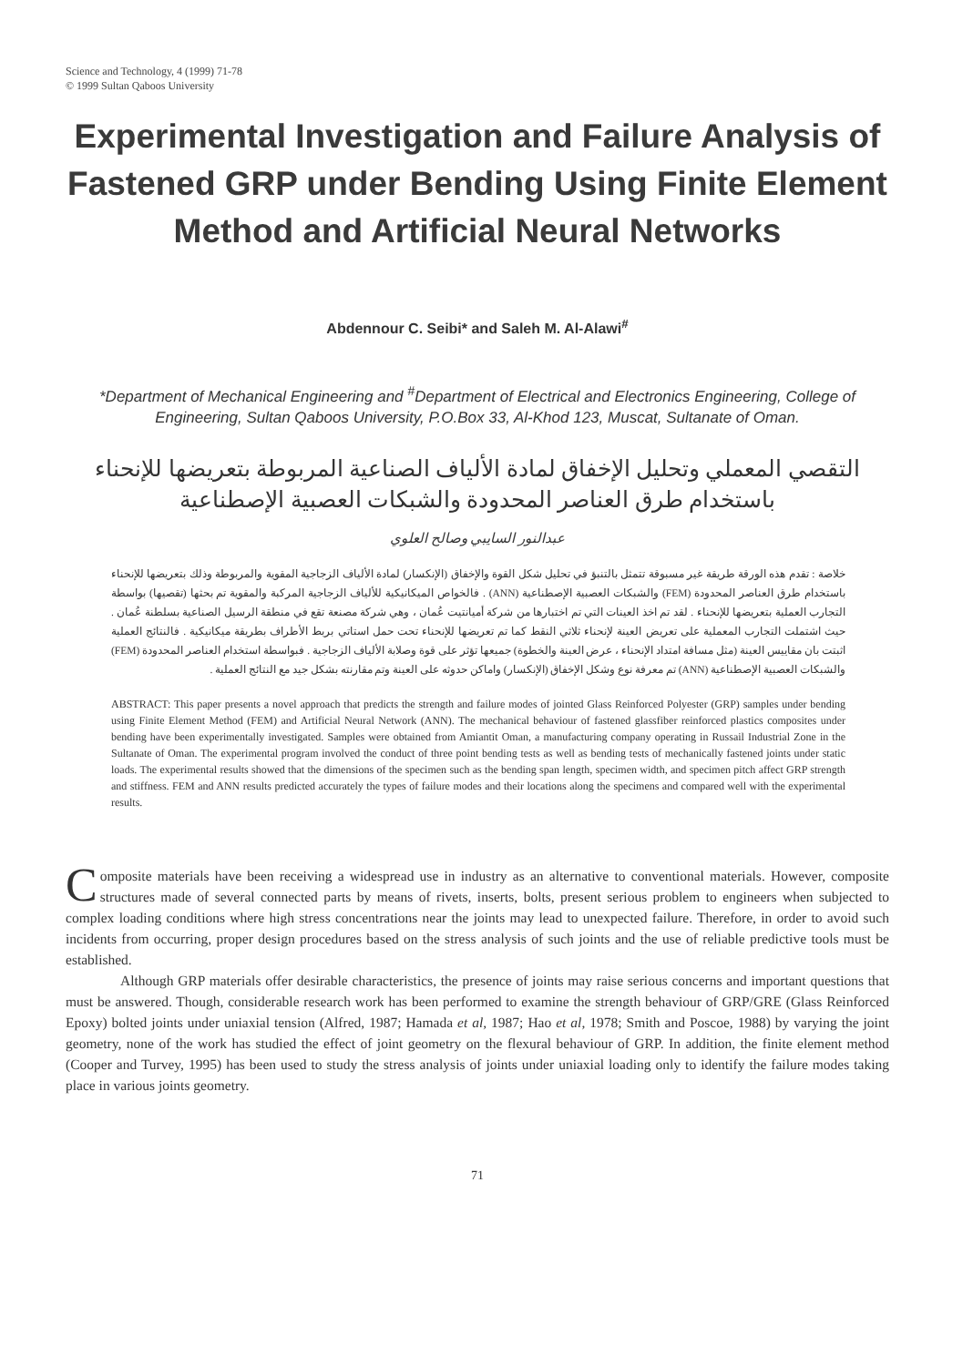Science and Technology, 4 (1999) 71-78
© 1999 Sultan Qaboos University
Experimental Investigation and Failure Analysis of Fastened GRP under Bending Using Finite Element Method and Artificial Neural Networks
Abdennour C. Seibi* and Saleh M. Al-Alawi<sup>#</sup>
*Department of Mechanical Engineering and <sup>#</sup>Department of Electrical and Electronics Engineering, College of Engineering, Sultan Qaboos University, P.O.Box 33, Al-Khod 123, Muscat, Sultanate of Oman.
التقصي المعملي وتحليل الإخفاق لمادة الألياف الصناعية المربوطة بتعريضها للإنحناء
باستخدام طرق العناصر المحدودة والشبكات العصبية الإصطناعية
عبدالنور السايبي وصالح العلوي
خلاصة : تقدم هذه الورقة طريقة غير مسبوقة تتمثل بالتنبؤ في تحليل شكل القوة والإخفاق (الإنكسار) لمادة الألياف الزجاجية المقوية والمربوطة وذلك بتعريضها للإنحناء باستخدام طرق العناصر المحدودة (FEM) والشبكات العصبية الإصطناعية (ANN) . فالخواص الميكانيكية للألياف الزجاجية المركبة والمقوية تم بحثها (تقصيها) بواسطة التجارب العملية بتعريضها للإنحناء . لقد تم اخذ العينات التي تم اختبارها من شركة أميانتيت عُمان ، وهي شركة مصنعة تقع في منطقة الرسيل الصناعية بسلطنة عُمان . حيث اشتملت التجارب المعملية على تعريض العينة لإنحناء ثلاثي النقط كما تم تعريضها للإنحناء تحت حمل استاتي بربط الأطراف بطريقة ميكانيكية . فالنتائج العملية اثبتت بان مقاييس العينة (مثل مسافة امتداد الإنحناء ، عرض العينة والخطوة) جميعها تؤثر على قوة وصلابة الألياف الزجاجية . فبواسطة استخدام العناصر المحدودة (FEM) والشبكات العصبية الإصطناعية (ANN) تم معرفة نوع وشكل الإخفاق (الإنكسار) واماكن حدوثه على العينة وتم مقارنته بشكل جيد مع النتائج العملية .
ABSTRACT: This paper presents a novel approach that predicts the strength and failure modes of jointed Glass Reinforced Polyester (GRP) samples under bending using Finite Element Method (FEM) and Artificial Neural Network (ANN). The mechanical behaviour of fastened glassfiber reinforced plastics composites under bending have been experimentally investigated. Samples were obtained from Amiantit Oman, a manufacturing company operating in Russail Industrial Zone in the Sultanate of Oman. The experimental program involved the conduct of three point bending tests as well as bending tests of mechanically fastened joints under static loads. The experimental results showed that the dimensions of the specimen such as the bending span length, specimen width, and specimen pitch affect GRP strength and stiffness. FEM and ANN results predicted accurately the types of failure modes and their locations along the specimens and compared well with the experimental results.
Composite materials have been receiving a widespread use in industry as an alternative to conventional materials. However, composite structures made of several connected parts by means of rivets, inserts, bolts, present serious problem to engineers when subjected to complex loading conditions where high stress concentrations near the joints may lead to unexpected failure. Therefore, in order to avoid such incidents from occurring, proper design procedures based on the stress analysis of such joints and the use of reliable predictive tools must be established.
Although GRP materials offer desirable characteristics, the presence of joints may raise serious concerns and important questions that must be answered. Though, considerable research work has been performed to examine the strength behaviour of GRP/GRE (Glass Reinforced Epoxy) bolted joints under uniaxial tension (Alfred, 1987; Hamada et al, 1987; Hao et al, 1978; Smith and Poscoe, 1988) by varying the joint geometry, none of the work has studied the effect of joint geometry on the flexural behaviour of GRP. In addition, the finite element method (Cooper and Turvey, 1995) has been used to study the stress analysis of joints under uniaxial loading only to identify the failure modes taking place in various joints geometry.
71